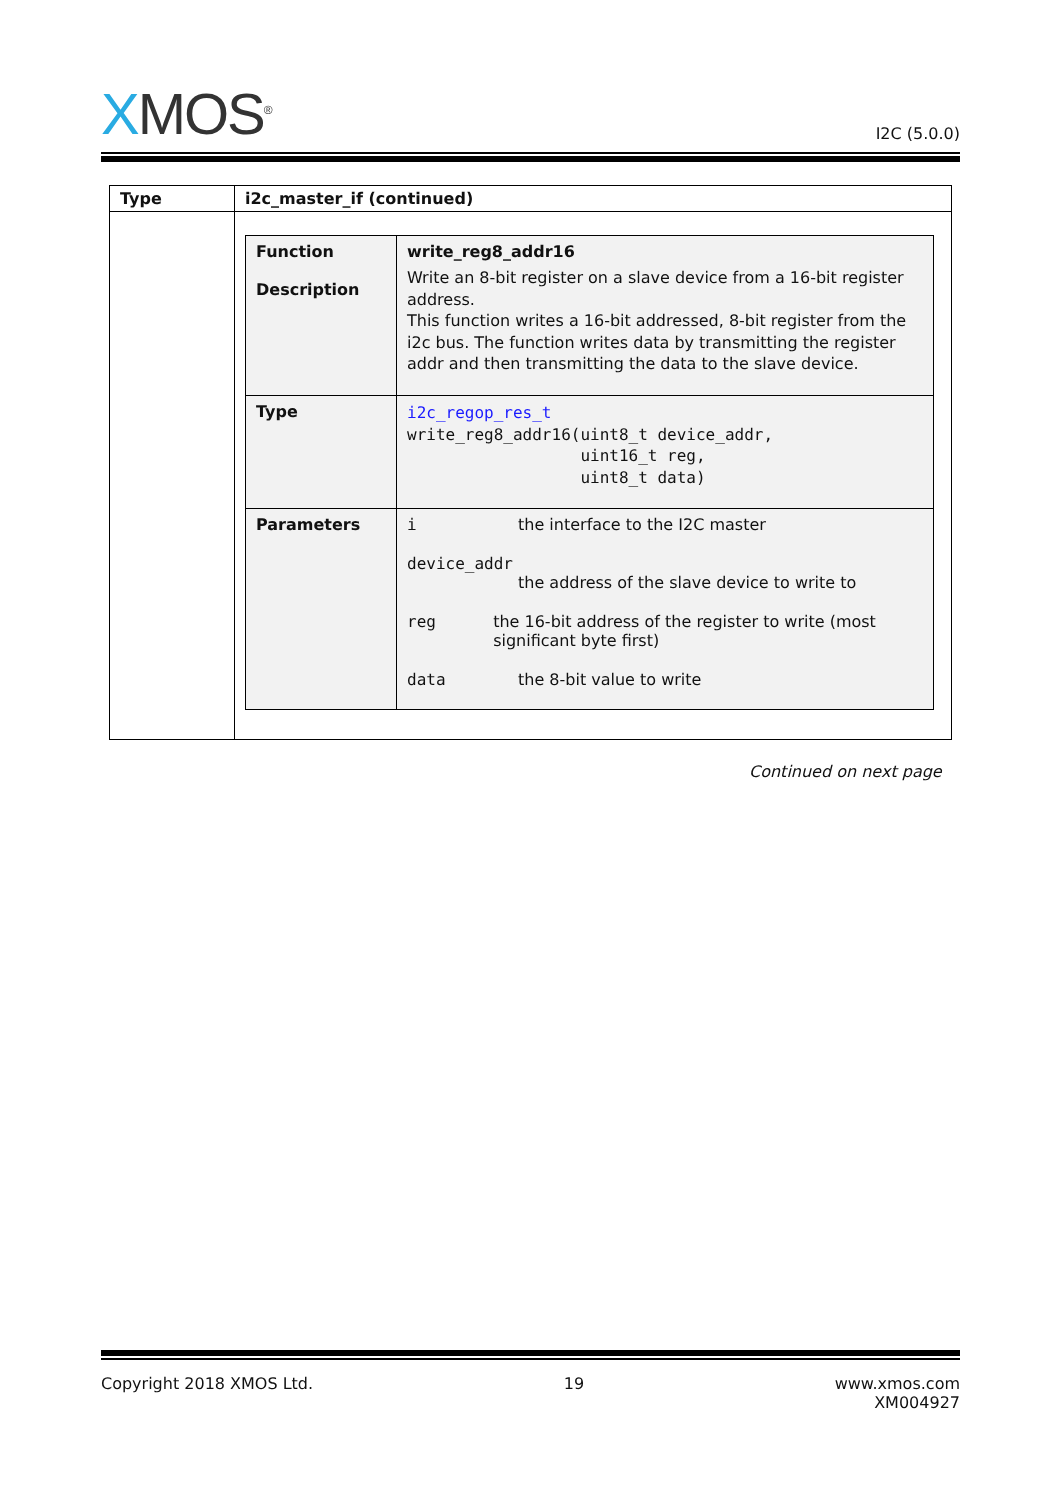XMOS<sup>®</sup>
I2C (5.0.0)
| Type | i2c_master_if (continued) |
| --- | --- |
| | / Function Description / write_reg8_addr16 Write an 8-bit register on a slave device from a 16-bit register address. This function writes a 16-bit addressed, 8-bit register from the i2c bus. The function writes data by transmitting the register addr and then transmitting the data to the slave device. / / Type / i2c_regop_res_t write_reg8_addr16(uint8_t device_addr, uint16_t reg, uint8_t data) / / Parameters / i the interface to the I2C master device_addr the address of the slave device to write to reg the 16-bit address of the register to write (most significant byte first) data the 8-bit value to write / |
Continued on next page
Copyright 2018 XMOS Ltd. 19 www.xmos.com
XM004927